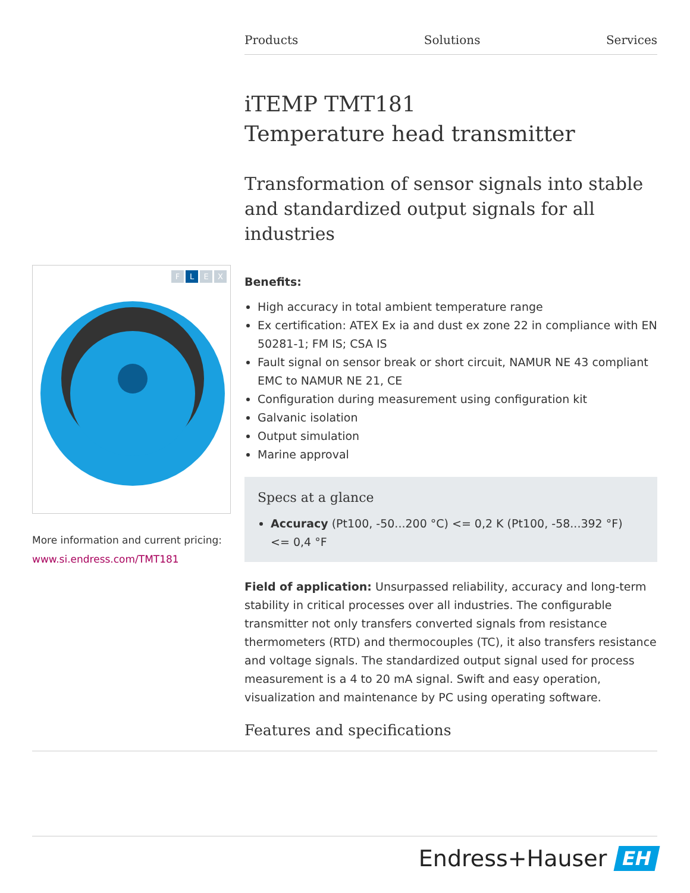Products Solutions Services
F L E X
More information and current pricing:
www.si.endress.com/TMT181
iTEMP TMT181
Temperature head transmitter
Transformation of sensor signals into stable and standardized output signals for all industries
Benefits:
High accuracy in total ambient temperature range
Ex certification: ATEX Ex ia and dust ex zone 22 in compliance with EN 50281-1; FM IS; CSA IS
Fault signal on sensor break or short circuit, NAMUR NE 43 compliant EMC to NAMUR NE 21, CE
Configuration during measurement using configuration kit
Galvanic isolation
Output simulation
Marine approval
Specs at a glance
Accuracy (Pt100, -50...200 °C) <= 0,2 K (Pt100, -58...392 °F) <= 0,4 °F
Field of application: Unsurpassed reliability, accuracy and long-term stability in critical processes over all industries. The configurable transmitter not only transfers converted signals from resistance thermometers (RTD) and thermocouples (TC), it also transfers resistance and voltage signals. The standardized output signal used for process measurement is a 4 to 20 mA signal. Swift and easy operation, visualization and maintenance by PC using operating software.
Features and specifications
Endress+Hauser EH